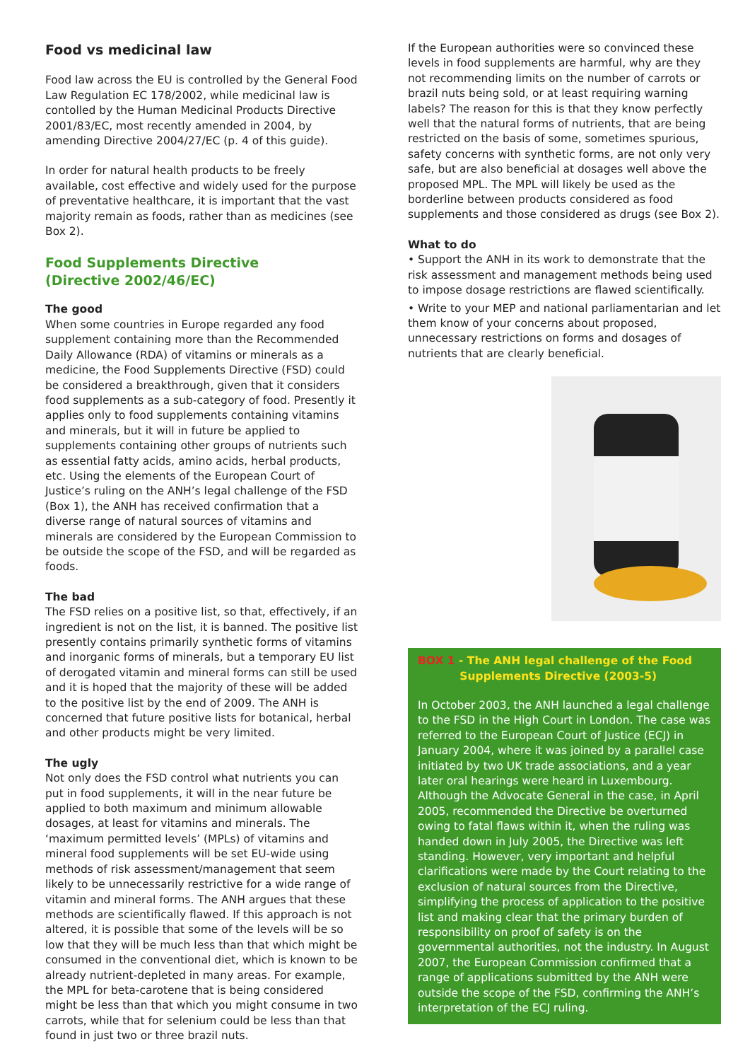Food vs medicinal law
Food law across the EU is controlled by the General Food Law Regulation EC 178/2002, while medicinal law is contolled by the Human Medicinal Products Directive 2001/83/EC, most recently amended in 2004, by amending Directive 2004/27/EC (p. 4 of this guide).
In order for natural health products to be freely available, cost effective and widely used for the purpose of preventative healthcare, it is important that the vast majority remain as foods, rather than as medicines (see Box 2).
Food Supplements Directive
(Directive 2002/46/EC)
The good
When some countries in Europe regarded any food supplement containing more than the Recommended Daily Allowance (RDA) of vitamins or minerals as a medicine, the Food Supplements Directive (FSD) could be considered a breakthrough, given that it considers food supplements as a sub-category of food. Presently it applies only to food supplements containing vitamins and minerals, but it will in future be applied to supplements containing other groups of nutrients such as essential fatty acids, amino acids, herbal products, etc. Using the elements of the European Court of Justice’s ruling on the ANH’s legal challenge of the FSD (Box 1), the ANH has received confirmation that a diverse range of natural sources of vitamins and minerals are considered by the European Commission to be outside the scope of the FSD, and will be regarded as foods.
The bad
The FSD relies on a positive list, so that, effectively, if an ingredient is not on the list, it is banned. The positive list presently contains primarily synthetic forms of vitamins and inorganic forms of minerals, but a temporary EU list of derogated vitamin and mineral forms can still be used and it is hoped that the majority of these will be added to the positive list by the end of 2009. The ANH is concerned that future positive lists for botanical, herbal and other products might be very limited.
The ugly
Not only does the FSD control what nutrients you can put in food supplements, it will in the near future be applied to both maximum and minimum allowable dosages, at least for vitamins and minerals. The ‘maximum permitted levels’ (MPLs) of vitamins and mineral food supplements will be set EU-wide using methods of risk assessment/management that seem likely to be unnecessarily restrictive for a wide range of vitamin and mineral forms. The ANH argues that these methods are scientifically flawed. If this approach is not altered, it is possible that some of the levels will be so low that they will be much less than that which might be consumed in the conventional diet, which is known to be already nutrient-depleted in many areas. For example, the MPL for beta-carotene that is being considered might be less than that which you might consume in two carrots, while that for selenium could be less than that found in just two or three brazil nuts.
If the European authorities were so convinced these levels in food supplements are harmful, why are they not recommending limits on the number of carrots or brazil nuts being sold, or at least requiring warning labels? The reason for this is that they know perfectly well that the natural forms of nutrients, that are being restricted on the basis of some, sometimes spurious, safety concerns with synthetic forms, are not only very safe, but are also beneficial at dosages well above the proposed MPL. The MPL will likely be used as the borderline between products considered as food supplements and those considered as drugs (see Box 2).
What to do
• Support the ANH in its work to demonstrate that the risk assessment and management methods being used to impose dosage restrictions are flawed scientifically.
• Write to your MEP and national parliamentarian and let them know of your concerns about proposed, unnecessary restrictions on forms and dosages of nutrients that are clearly beneficial.
BOX 1 - The ANH legal challenge of the Food
Supplements Directive (2003-5)
In October 2003, the ANH launched a legal challenge to the FSD in the High Court in London. The case was referred to the European Court of Justice (ECJ) in January 2004, where it was joined by a parallel case initiated by two UK trade associations, and a year later oral hearings were heard in Luxembourg. Although the Advocate General in the case, in April 2005, recommended the Directive be overturned owing to fatal flaws within it, when the ruling was handed down in July 2005, the Directive was left standing. However, very important and helpful clarifications were made by the Court relating to the exclusion of natural sources from the Directive, simplifying the process of application to the positive list and making clear that the primary burden of responsibility on proof of safety is on the governmental authorities, not the industry. In August 2007, the European Commission confirmed that a range of applications submitted by the ANH were outside the scope of the FSD, confirming the ANH’s interpretation of the ECJ ruling.